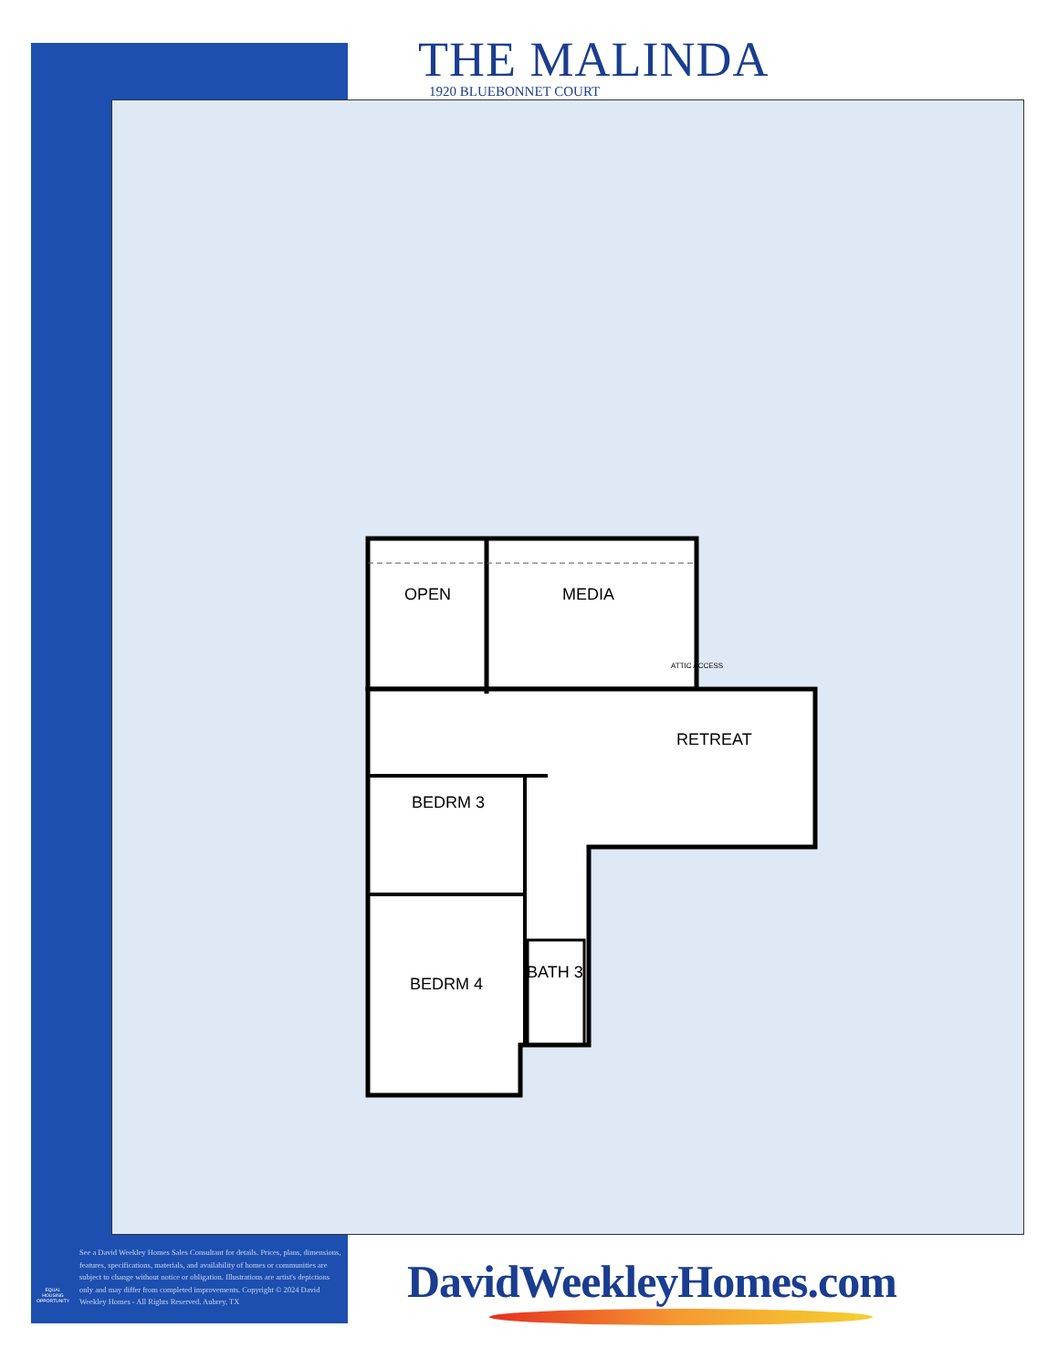THE MALINDA
1920 BLUEBONNET COURT
OPEN MEDIA
RETREAT
BEDRM 3
BEDRM 4
BATH 3
ATTIC ACCESS
EQUAL HOUSING OPPORTUNITY
See a David Weekley Homes Sales Consultant for details. Prices, plans, dimensions, features, specifications, materials, and availability of homes or communities are subject to change without notice or obligation. Illustrations are artist's depictions only and may differ from completed improvements. Copyright © 2024 David Weekley Homes - All Rights Reserved. Aubrey, TX
DavidWeekleyHomes.com